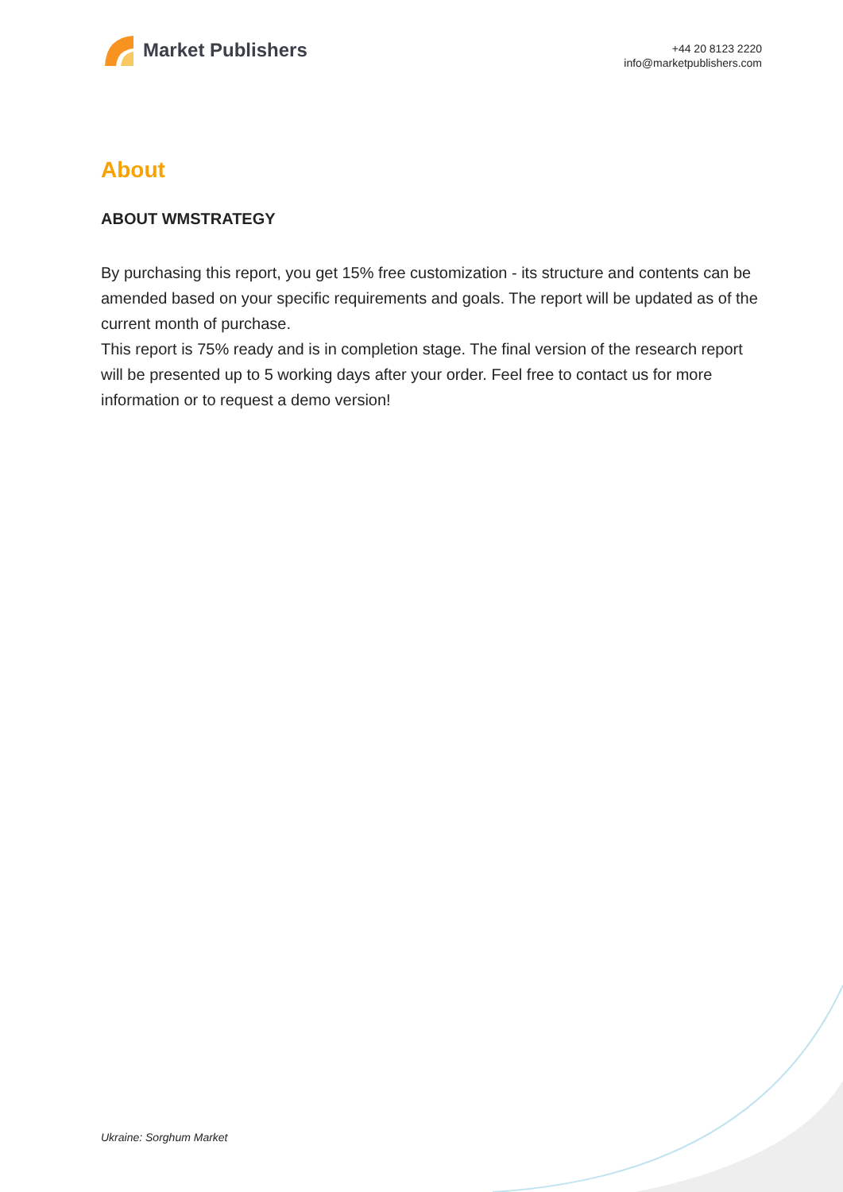Market Publishers
+44 20 8123 2220
info@marketpublishers.com
About
ABOUT WMSTRATEGY
By purchasing this report, you get 15% free customization - its structure and contents can be amended based on your specific requirements and goals. The report will be updated as of the current month of purchase.
This report is 75% ready and is in completion stage. The final version of the research report will be presented up to 5 working days after your order. Feel free to contact us for more information or to request a demo version!
Ukraine: Sorghum Market